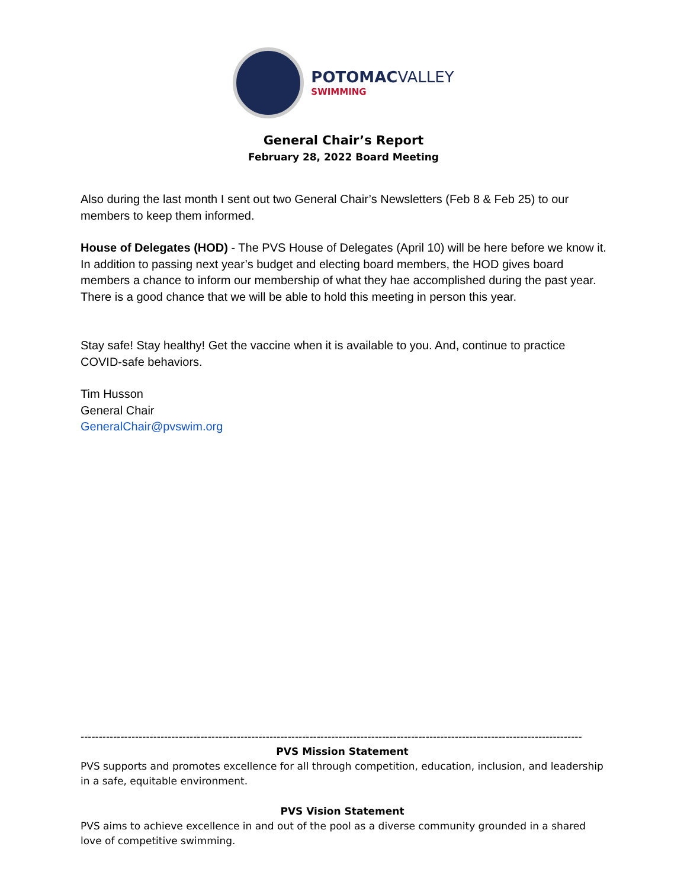POTOMAC VALLEY
SWIMMING
General Chair’s Report
February 28, 2022 Board Meeting
Also during the last month I sent out two General Chair’s Newsletters (Feb 8 & Feb 25) to our members to keep them informed.
House of Delegates (HOD) - The PVS House of Delegates (April 10) will be here before we know it. In addition to passing next year’s budget and electing board members, the HOD gives board members a chance to inform our membership of what they hae accomplished during the past year. There is a good chance that we will be able to hold this meeting in person this year.
Stay safe! Stay healthy! Get the vaccine when it is available to you. And, continue to practice COVID-safe behaviors.
Tim Husson
General Chair
GeneralChair@pvswim.org
------------------------------------------------------------------------------------------------------------------------------------------
PVS Mission Statement
PVS supports and promotes excellence for all through competition, education, inclusion, and leadership in a safe, equitable environment.
PVS Vision Statement
PVS aims to achieve excellence in and out of the pool as a diverse community grounded in a shared love of competitive swimming.